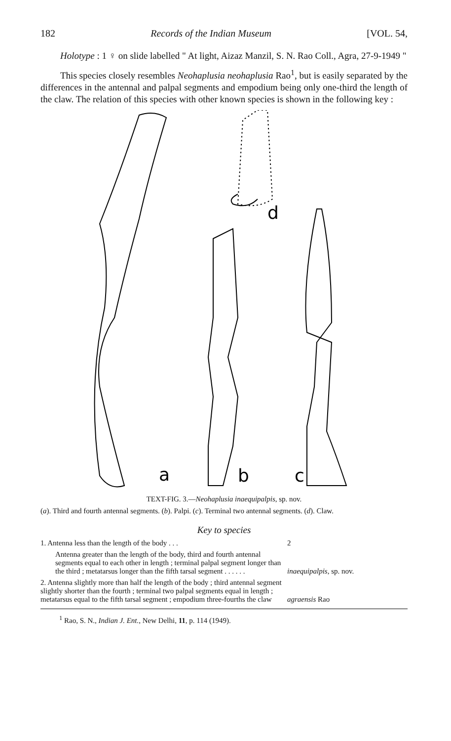182 Records of the Indian Museum [VOL. 54,
Holotype : 1 ♀ on slide labelled " At light, Aizaz Manzil, S. N. Rao Coll., Agra, 27-9-1949 "
This species closely resembles Neohaplusia neohaplusia Rao<sup>1</sup>, but is easily separated by the differences in the antennal and palpal segments and empodium being only one-third the length of the claw. The relation of this species with other known species is shown in the following key :
a
d
b
c
TEXT-FIG. 3.—Neohaplusia inaequipalpis, sp. nov.
(a). Third and fourth antennal segments. (b). Palpi. (c). Terminal two antennal segments. (d). Claw.
Key to species
| 1. Antenna less than the length of the body . . . | 2 |
| Antenna greater than the length of the body, third and fourth antennal segments equal to each other in length ; terminal palpal segment longer than the third ; metatarsus longer than the fifth tarsal segment . . . . . . | inaequipalpis , sp. nov. |
| 2. Antenna slightly more than half the length of the body ; third antennal segment slightly shorter than the fourth ; terminal two palpal segments equal in length ; metatarsus equal to the fifth tarsal segment ; empodium three-fourths the claw | agraensis Rao |
<sup>1</sup> Rao, S. N., Indian J. Ent., New Delhi, 11, p. 114 (1949).